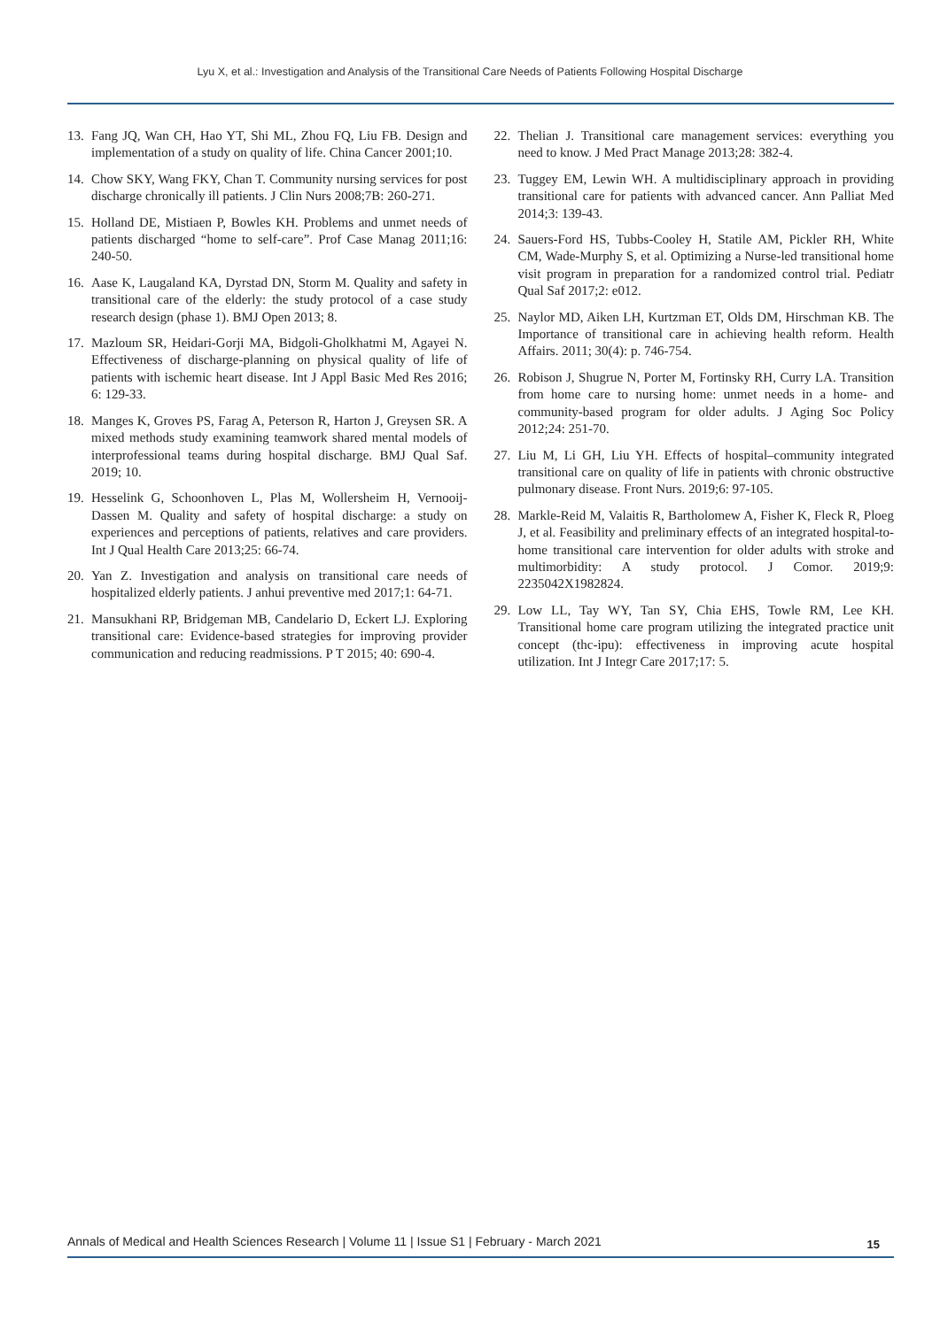Lyu X, et al.: Investigation and Analysis of the Transitional Care Needs of Patients Following Hospital Discharge
13. Fang JQ, Wan CH, Hao YT, Shi ML, Zhou FQ, Liu FB. Design and implementation of a study on quality of life. China Cancer 2001;10.
14. Chow SKY, Wang FKY, Chan T. Community nursing services for post discharge chronically ill patients. J Clin Nurs 2008;7B: 260-271.
15. Holland DE, Mistiaen P, Bowles KH. Problems and unmet needs of patients discharged “home to self-care”. Prof Case Manag 2011;16: 240-50.
16. Aase K, Laugaland KA, Dyrstad DN, Storm M. Quality and safety in transitional care of the elderly: the study protocol of a case study research design (phase 1). BMJ Open 2013; 8.
17. Mazloum SR, Heidari-Gorji MA, Bidgoli-Gholkhatmi M, Agayei N. Effectiveness of discharge-planning on physical quality of life of patients with ischemic heart disease. Int J Appl Basic Med Res 2016; 6: 129-33.
18. Manges K, Groves PS, Farag A, Peterson R, Harton J, Greysen SR. A mixed methods study examining teamwork shared mental models of interprofessional teams during hospital discharge. BMJ Qual Saf. 2019; 10.
19. Hesselink G, Schoonhoven L, Plas M, Wollersheim H, Vernooij-Dassen M. Quality and safety of hospital discharge: a study on experiences and perceptions of patients, relatives and care providers. Int J Qual Health Care 2013;25: 66-74.
20. Yan Z. Investigation and analysis on transitional care needs of hospitalized elderly patients. J anhui preventive med 2017;1: 64-71.
21. Mansukhani RP, Bridgeman MB, Candelario D, Eckert LJ. Exploring transitional care: Evidence-based strategies for improving provider communication and reducing readmissions. P T 2015; 40: 690-4.
22. Thelian J. Transitional care management services: everything you need to know. J Med Pract Manage 2013;28: 382-4.
23. Tuggey EM, Lewin WH. A multidisciplinary approach in providing transitional care for patients with advanced cancer. Ann Palliat Med 2014;3: 139-43.
24. Sauers-Ford HS, Tubbs-Cooley H, Statile AM, Pickler RH, White CM, Wade-Murphy S, et al. Optimizing a Nurse-led transitional home visit program in preparation for a randomized control trial. Pediatr Qual Saf 2017;2: e012.
25. Naylor MD, Aiken LH, Kurtzman ET, Olds DM, Hirschman KB. The Importance of transitional care in achieving health reform. Health Affairs. 2011; 30(4): p. 746-754.
26. Robison J, Shugrue N, Porter M, Fortinsky RH, Curry LA. Transition from home care to nursing home: unmet needs in a home- and community-based program for older adults. J Aging Soc Policy 2012;24: 251-70.
27. Liu M, Li GH, Liu YH. Effects of hospital–community integrated transitional care on quality of life in patients with chronic obstructive pulmonary disease. Front Nurs. 2019;6: 97-105.
28. Markle-Reid M, Valaitis R, Bartholomew A, Fisher K, Fleck R, Ploeg J, et al. Feasibility and preliminary effects of an integrated hospital-to-home transitional care intervention for older adults with stroke and multimorbidity: A study protocol. J Comor. 2019;9: 2235042X1982824.
29. Low LL, Tay WY, Tan SY, Chia EHS, Towle RM, Lee KH. Transitional home care program utilizing the integrated practice unit concept (thc-ipu): effectiveness in improving acute hospital utilization. Int J Integr Care 2017;17: 5.
Annals of Medical and Health Sciences Research | Volume 11 | Issue S1 | February - March 2021 15